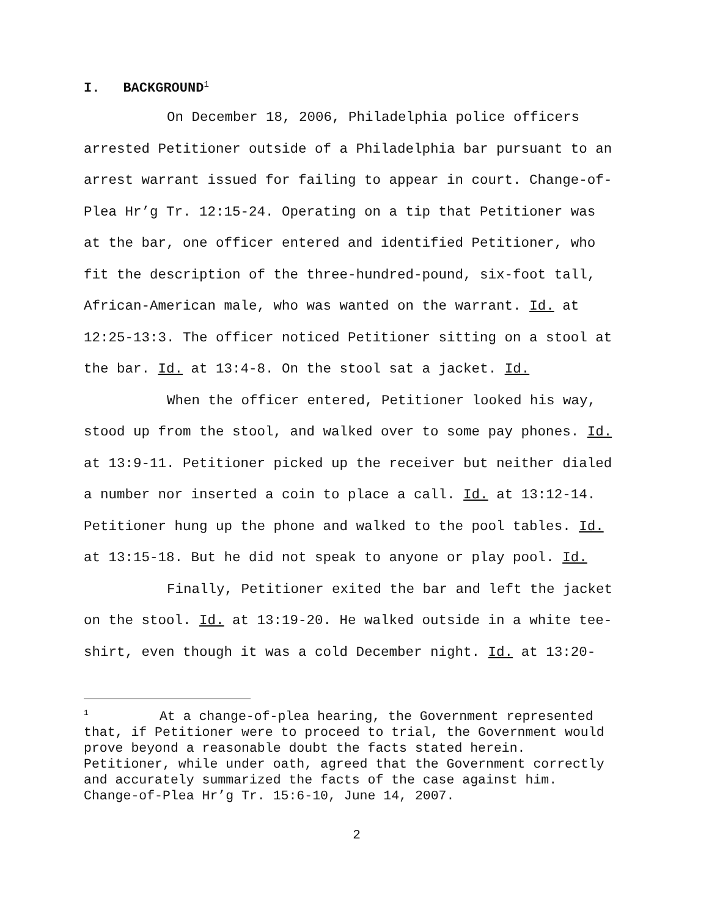I. BACKGROUND<sup>1</sup>
On December 18, 2006, Philadelphia police officers arrested Petitioner outside of a Philadelphia bar pursuant to an arrest warrant issued for failing to appear in court. Change-of-Plea Hr’g Tr. 12:15-24. Operating on a tip that Petitioner was at the bar, one officer entered and identified Petitioner, who fit the description of the three-hundred-pound, six-foot tall, African-American male, who was wanted on the warrant. Id. at 12:25-13:3. The officer noticed Petitioner sitting on a stool at the bar. Id. at 13:4-8. On the stool sat a jacket. Id.
When the officer entered, Petitioner looked his way, stood up from the stool, and walked over to some pay phones. Id. at 13:9-11. Petitioner picked up the receiver but neither dialed a number nor inserted a coin to place a call. Id. at 13:12-14. Petitioner hung up the phone and walked to the pool tables. Id. at 13:15-18. But he did not speak to anyone or play pool. Id.
Finally, Petitioner exited the bar and left the jacket on the stool. Id. at 13:19-20. He walked outside in a white tee-shirt, even though it was a cold December night. Id. at 13:20-
<sup>1</sup> At a change-of-plea hearing, the Government represented that, if Petitioner were to proceed to trial, the Government would prove beyond a reasonable doubt the facts stated herein. Petitioner, while under oath, agreed that the Government correctly and accurately summarized the facts of the case against him. Change-of-Plea Hr’g Tr. 15:6-10, June 14, 2007.
2